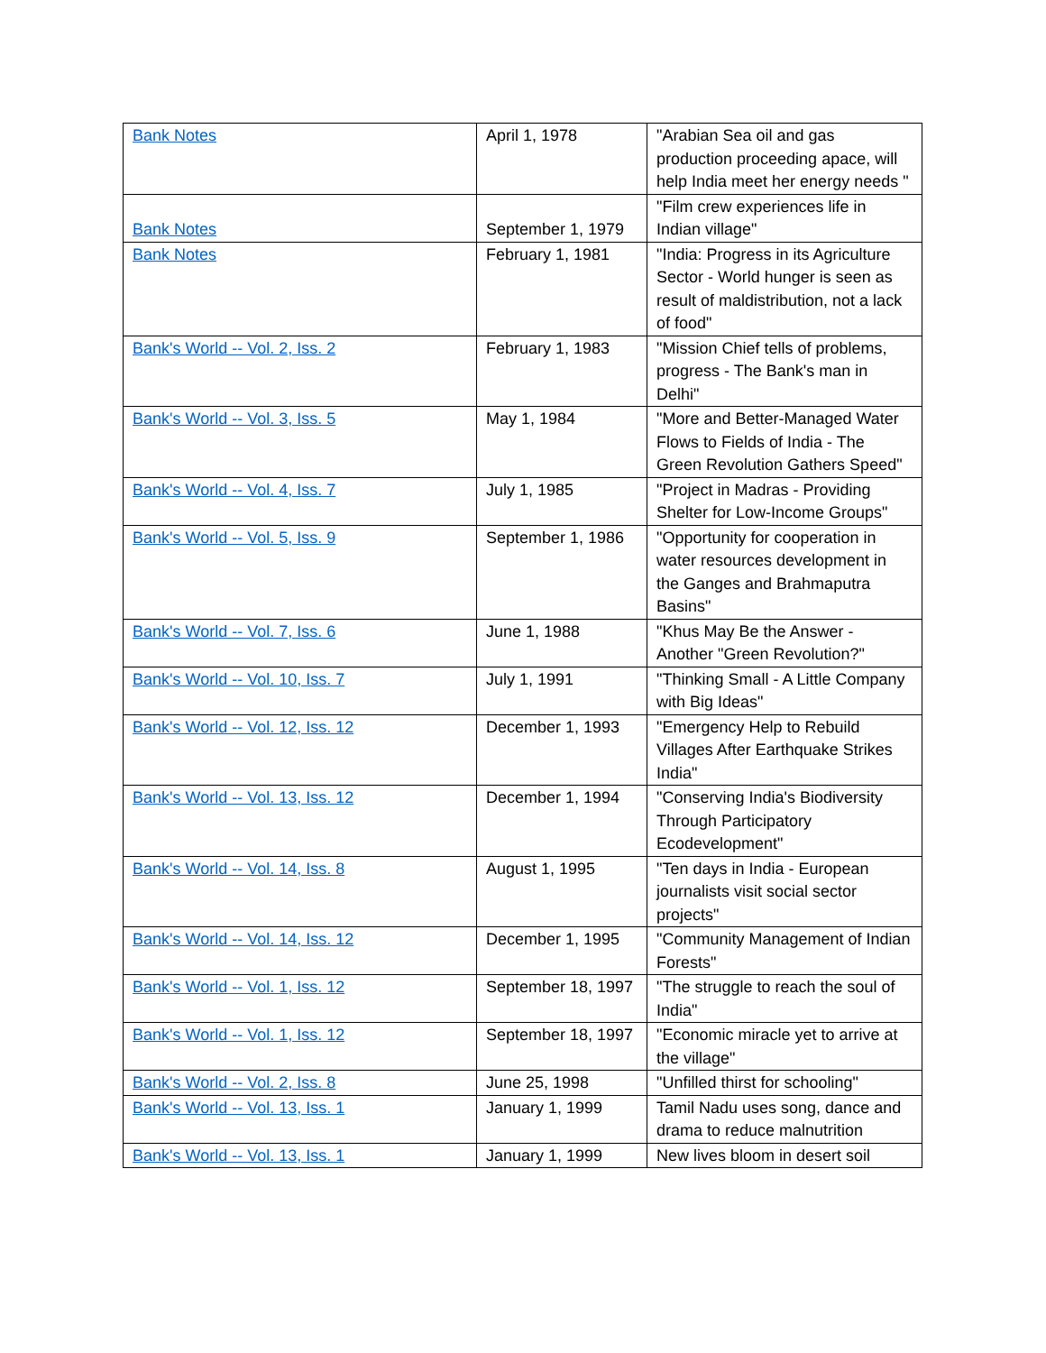| Bank Notes | April 1, 1978 | "Arabian Sea oil and gas production proceeding apace, will help India meet her energy needs " |
| Bank Notes | September 1, 1979 | "Film crew experiences life in Indian village" |
| Bank Notes | February 1, 1981 | "India: Progress in its Agriculture Sector - World hunger is seen as result of maldistribution, not a lack of food" |
| Bank's World -- Vol. 2, Iss. 2 | February 1, 1983 | "Mission Chief tells of problems, progress - The Bank's man in Delhi" |
| Bank's World -- Vol. 3, Iss. 5 | May 1, 1984 | "More and Better-Managed Water Flows to Fields of India - The Green Revolution Gathers Speed" |
| Bank's World -- Vol. 4, Iss. 7 | July 1, 1985 | "Project in Madras - Providing Shelter for Low-Income Groups" |
| Bank's World -- Vol. 5, Iss. 9 | September 1, 1986 | "Opportunity for cooperation in water resources development in the Ganges and Brahmaputra Basins" |
| Bank's World -- Vol. 7, Iss. 6 | June 1, 1988 | "Khus May Be the Answer - Another "Green Revolution?" |
| Bank's World -- Vol. 10, Iss. 7 | July 1, 1991 | "Thinking Small - A Little Company with Big Ideas" |
| Bank's World -- Vol. 12, Iss. 12 | December 1, 1993 | "Emergency Help to Rebuild Villages After Earthquake Strikes India" |
| Bank's World -- Vol. 13, Iss. 12 | December 1, 1994 | "Conserving India's Biodiversity Through Participatory Ecodevelopment" |
| Bank's World -- Vol. 14, Iss. 8 | August 1, 1995 | "Ten days in India - European journalists visit social sector projects" |
| Bank's World -- Vol. 14, Iss. 12 | December 1, 1995 | "Community Management of Indian Forests" |
| Bank's World -- Vol. 1, Iss. 12 | September 18, 1997 | "The struggle to reach the soul of India" |
| Bank's World -- Vol. 1, Iss. 12 | September 18, 1997 | "Economic miracle yet to arrive at the village" |
| Bank's World -- Vol. 2, Iss. 8 | June 25, 1998 | "Unfilled thirst for schooling" |
| Bank's World -- Vol. 13, Iss. 1 | January 1, 1999 | Tamil Nadu uses song, dance and drama to reduce malnutrition |
| Bank's World -- Vol. 13, Iss. 1 | January 1, 1999 | New lives bloom in desert soil |